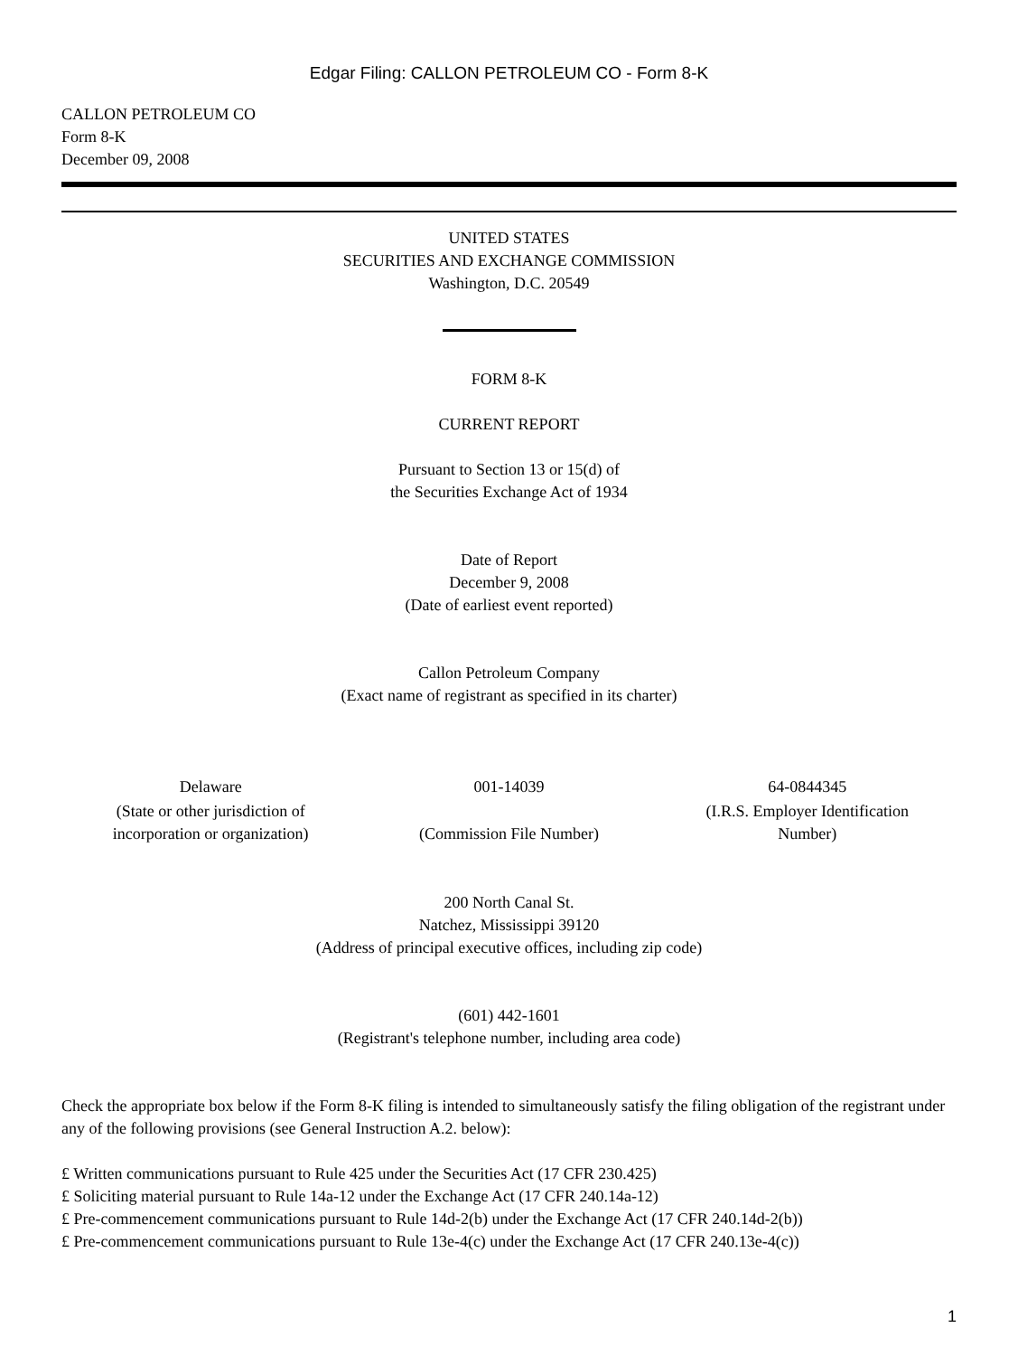Edgar Filing: CALLON PETROLEUM CO - Form 8-K
CALLON PETROLEUM CO
Form 8-K
December 09, 2008
UNITED STATES
SECURITIES AND EXCHANGE COMMISSION
Washington, D.C. 20549
FORM 8-K
CURRENT REPORT
Pursuant to Section 13 or 15(d) of
the Securities Exchange Act of 1934
Date of Report
December 9, 2008
(Date of earliest event reported)
Callon Petroleum Company
(Exact name of registrant as specified in its charter)
| Delaware | 001-14039 | 64-0844345 |
| (State or other jurisdiction of incorporation or organization) | (Commission File Number) | (I.R.S. Employer Identification Number) |
200 North Canal St.
Natchez, Mississippi 39120
(Address of principal executive offices, including zip code)
(601) 442-1601
(Registrant's telephone number, including area code)
Check the appropriate box below if the Form 8-K filing is intended to simultaneously satisfy the filing obligation of the registrant under any of the following provisions (see General Instruction A.2. below):
£ Written communications pursuant to Rule 425 under the Securities Act (17 CFR 230.425)
£ Soliciting material pursuant to Rule 14a-12 under the Exchange Act (17 CFR 240.14a-12)
£ Pre-commencement communications pursuant to Rule 14d-2(b) under the Exchange Act (17 CFR 240.14d-2(b))
£ Pre-commencement communications pursuant to Rule 13e-4(c) under the Exchange Act (17 CFR 240.13e-4(c))
1